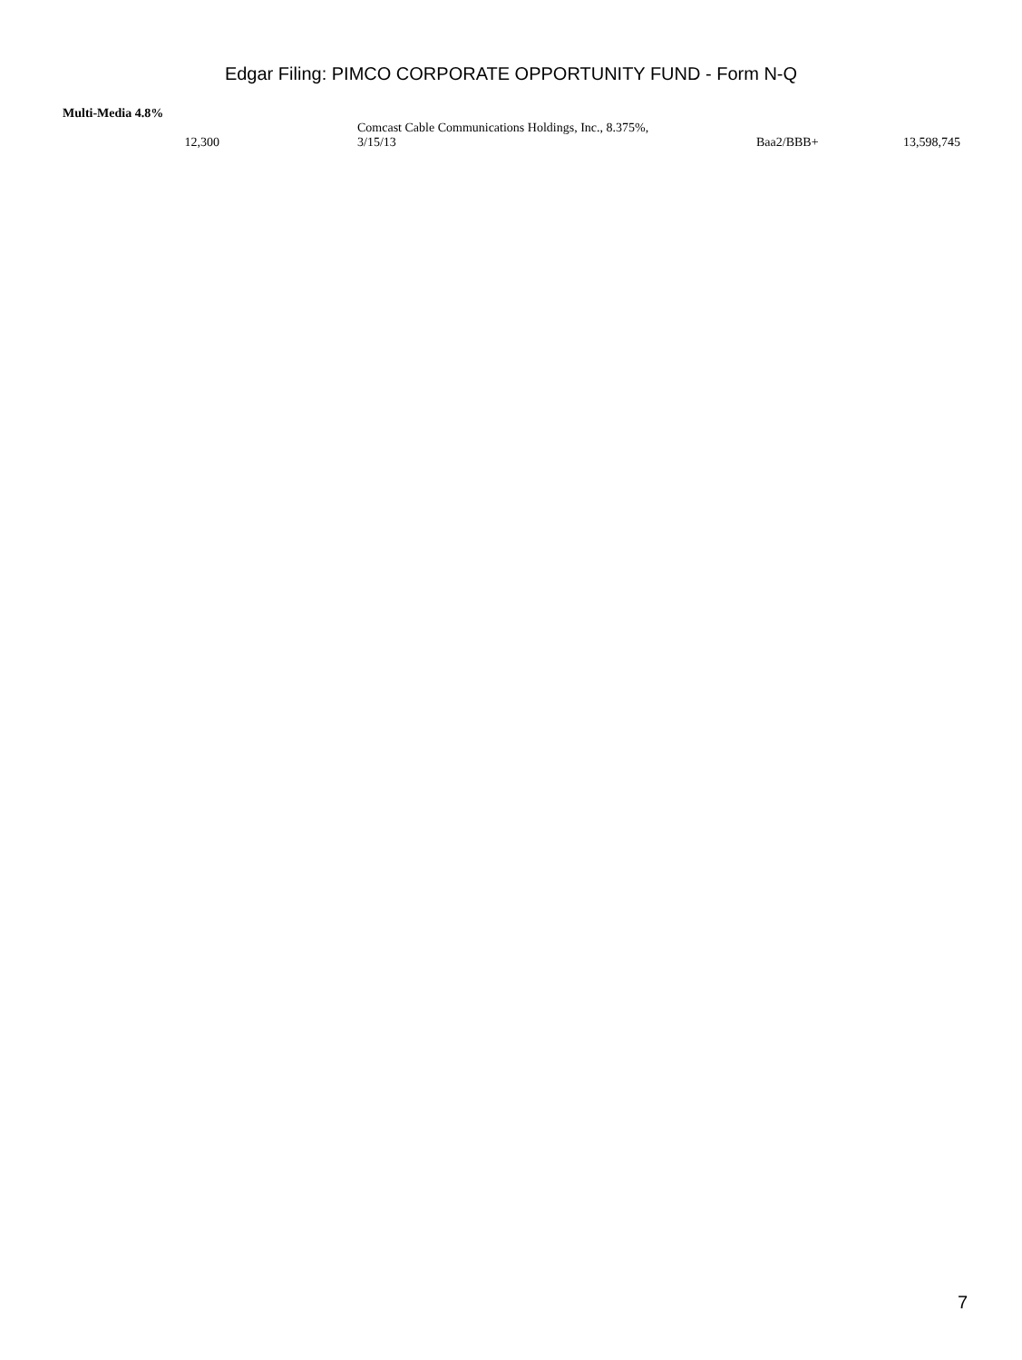Edgar Filing: PIMCO CORPORATE OPPORTUNITY FUND - Form N-Q
Multi-Media 4.8%
| 12,300 | | Comcast Cable Communications Holdings, Inc., 8.375%, 3/15/13 | Baa2/BBB+ | 13,598,745 |
7